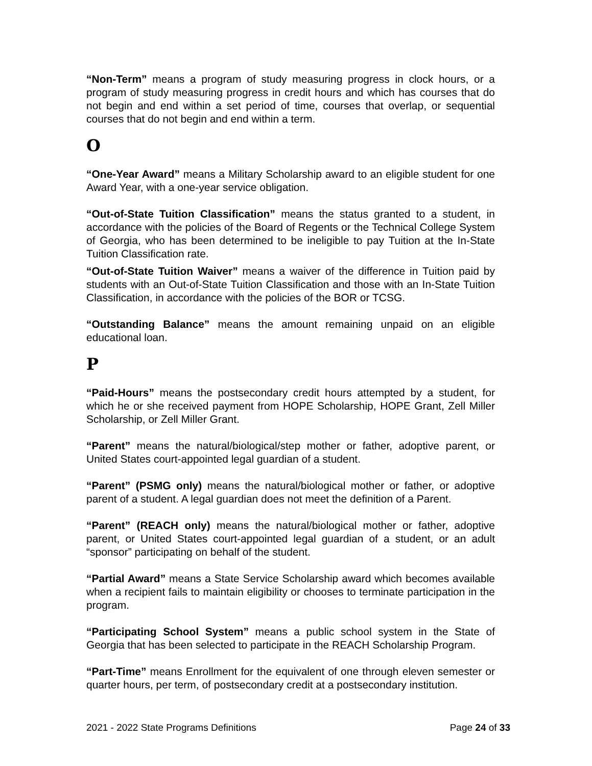“Non-Term” means a program of study measuring progress in clock hours, or a program of study measuring progress in credit hours and which has courses that do not begin and end within a set period of time, courses that overlap, or sequential courses that do not begin and end within a term.
O
“One-Year Award” means a Military Scholarship award to an eligible student for one Award Year, with a one-year service obligation.
“Out-of-State Tuition Classification” means the status granted to a student, in accordance with the policies of the Board of Regents or the Technical College System of Georgia, who has been determined to be ineligible to pay Tuition at the In-State Tuition Classification rate.
“Out-of-State Tuition Waiver” means a waiver of the difference in Tuition paid by students with an Out-of-State Tuition Classification and those with an In-State Tuition Classification, in accordance with the policies of the BOR or TCSG.
“Outstanding Balance” means the amount remaining unpaid on an eligible educational loan.
P
“Paid-Hours” means the postsecondary credit hours attempted by a student, for which he or she received payment from HOPE Scholarship, HOPE Grant, Zell Miller Scholarship, or Zell Miller Grant.
“Parent” means the natural/biological/step mother or father, adoptive parent, or United States court-appointed legal guardian of a student.
“Parent” (PSMG only) means the natural/biological mother or father, or adoptive parent of a student. A legal guardian does not meet the definition of a Parent.
“Parent” (REACH only) means the natural/biological mother or father, adoptive parent, or United States court-appointed legal guardian of a student, or an adult “sponsor” participating on behalf of the student.
“Partial Award” means a State Service Scholarship award which becomes available when a recipient fails to maintain eligibility or chooses to terminate participation in the program.
“Participating School System” means a public school system in the State of Georgia that has been selected to participate in the REACH Scholarship Program.
“Part-Time” means Enrollment for the equivalent of one through eleven semester or quarter hours, per term, of postsecondary credit at a postsecondary institution.
2021 - 2022 State Programs Definitions Page 24 of 33